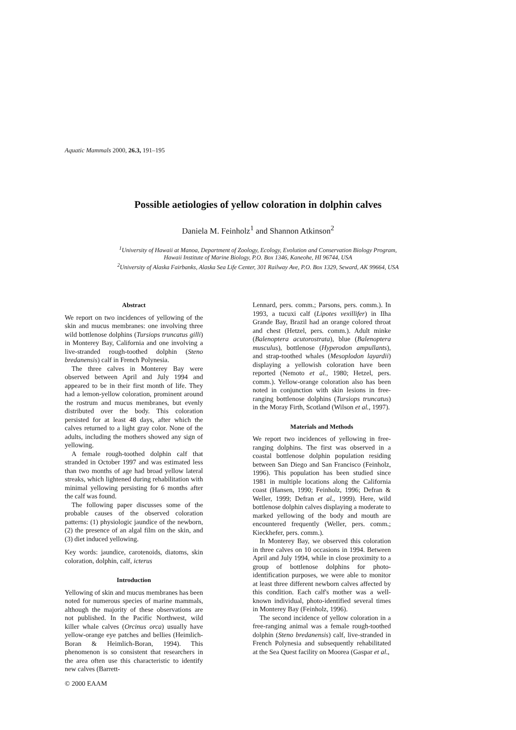Aquatic Mammals 2000, 26.3, 191–195
Possible aetiologies of yellow coloration in dolphin calves
Daniela M. Feinholz<sup>1</sup> and Shannon Atkinson<sup>2</sup>
<sup>1</sup> University of Hawaii at Manoa, Department of Zoology, Ecology, Evolution and Conservation Biology Program,
Hawaii Institute of Marine Biology, P.O. Box 1346, Kaneohe, HI 96744, USA
<sup>2</sup> University of Alaska Fairbanks, Alaska Sea Life Center, 301 Railway Ave, P.O. Box 1329, Seward, AK 99664, USA
Abstract
We report on two incidences of yellowing of the skin and mucus membranes: one involving three wild bottlenose dolphins (Tursiops truncatus gilli) in Monterey Bay, California and one involving a live-stranded rough-toothed dolphin (Steno bredanensis) calf in French Polynesia.
The three calves in Monterey Bay were observed between April and July 1994 and appeared to be in their first month of life. They had a lemon-yellow coloration, prominent around the rostrum and mucus membranes, but evenly distributed over the body. This coloration persisted for at least 48 days, after which the calves returned to a light gray color. None of the adults, including the mothers showed any sign of yellowing.
A female rough-toothed dolphin calf that stranded in October 1997 and was estimated less than two months of age had broad yellow lateral streaks, which lightened during rehabilitation with minimal yellowing persisting for 6 months after the calf was found.
The following paper discusses some of the probable causes of the observed coloration patterns: (1) physiologic jaundice of the newborn, (2) the presence of an algal film on the skin, and (3) diet induced yellowing.
Key words: jaundice, carotenoids, diatoms, skin coloration, dolphin, calf, icterus
Introduction
Yellowing of skin and mucus membranes has been noted for numerous species of marine mammals, although the majority of these observations are not published. In the Pacific Northwest, wild killer whale calves (Orcinus orca) usually have yellow-orange eye patches and bellies (Heimlich-Boran & Heimlich-Boran, 1994). This phenomenon is so consistent that researchers in the area often use this characteristic to identify new calves (Barrett-
© 2000 EAAM
Lennard, pers. comm.; Parsons, pers. comm.). In 1993, a tucuxi calf (Lipotes vexillifer) in Ilha Grande Bay, Brazil had an orange colored throat and chest (Hetzel, pers. comm.). Adult minke (Balenoptera acutorostrata), blue (Balenoptera musculus), bottlenose (Hyperodon ampullants), and strap-toothed whales (Mesoplodon layardii) displaying a yellowish coloration have been reported (Nemoto et al., 1980; Hetzel, pers. comm.). Yellow-orange coloration also has been noted in conjunction with skin lesions in free-ranging bottlenose dolphins (Tursiops truncatus) in the Moray Firth, Scotland (Wilson et al., 1997).
Materials and Methods
We report two incidences of yellowing in free-ranging dolphins. The first was observed in a coastal bottlenose dolphin population residing between San Diego and San Francisco (Feinholz, 1996). This population has been studied since 1981 in multiple locations along the California coast (Hansen, 1990; Feinholz, 1996; Defran & Weller, 1999; Defran et al., 1999). Here, wild bottlenose dolphin calves displaying a moderate to marked yellowing of the body and mouth are encountered frequently (Weller, pers. comm.; Kieckhefer, pers. comm.).
In Monterey Bay, we observed this coloration in three calves on 10 occasions in 1994. Between April and July 1994, while in close proximity to a group of bottlenose dolphins for photo-identification purposes, we were able to monitor at least three different newborn calves affected by this condition. Each calf's mother was a well-known individual, photo-identified several times in Monterey Bay (Feinholz, 1996).
The second incidence of yellow coloration in a free-ranging animal was a female rough-toothed dolphin (Steno bredanensis) calf, live-stranded in French Polynesia and subsequently rehabilitated at the Sea Quest facility on Moorea (Gaspar et al.,